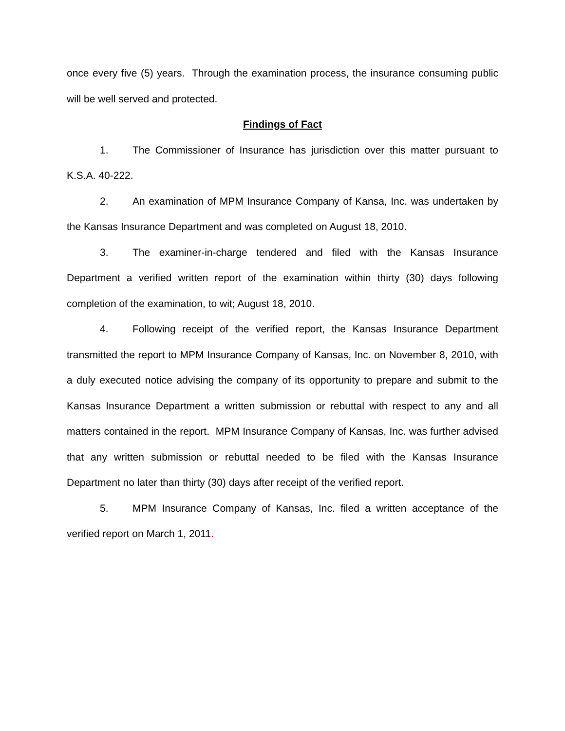once every five (5) years. Through the examination process, the insurance consuming public will be well served and protected.
Findings of Fact
1. The Commissioner of Insurance has jurisdiction over this matter pursuant to K.S.A. 40-222.
2. An examination of MPM Insurance Company of Kansa, Inc. was undertaken by the Kansas Insurance Department and was completed on August 18, 2010.
3. The examiner-in-charge tendered and filed with the Kansas Insurance Department a verified written report of the examination within thirty (30) days following completion of the examination, to wit; August 18, 2010.
4. Following receipt of the verified report, the Kansas Insurance Department transmitted the report to MPM Insurance Company of Kansas, Inc. on November 8, 2010, with a duly executed notice advising the company of its opportunity to prepare and submit to the Kansas Insurance Department a written submission or rebuttal with respect to any and all matters contained in the report. MPM Insurance Company of Kansas, Inc. was further advised that any written submission or rebuttal needed to be filed with the Kansas Insurance Department no later than thirty (30) days after receipt of the verified report.
5. MPM Insurance Company of Kansas, Inc. filed a written acceptance of the verified report on March 1, 2011.